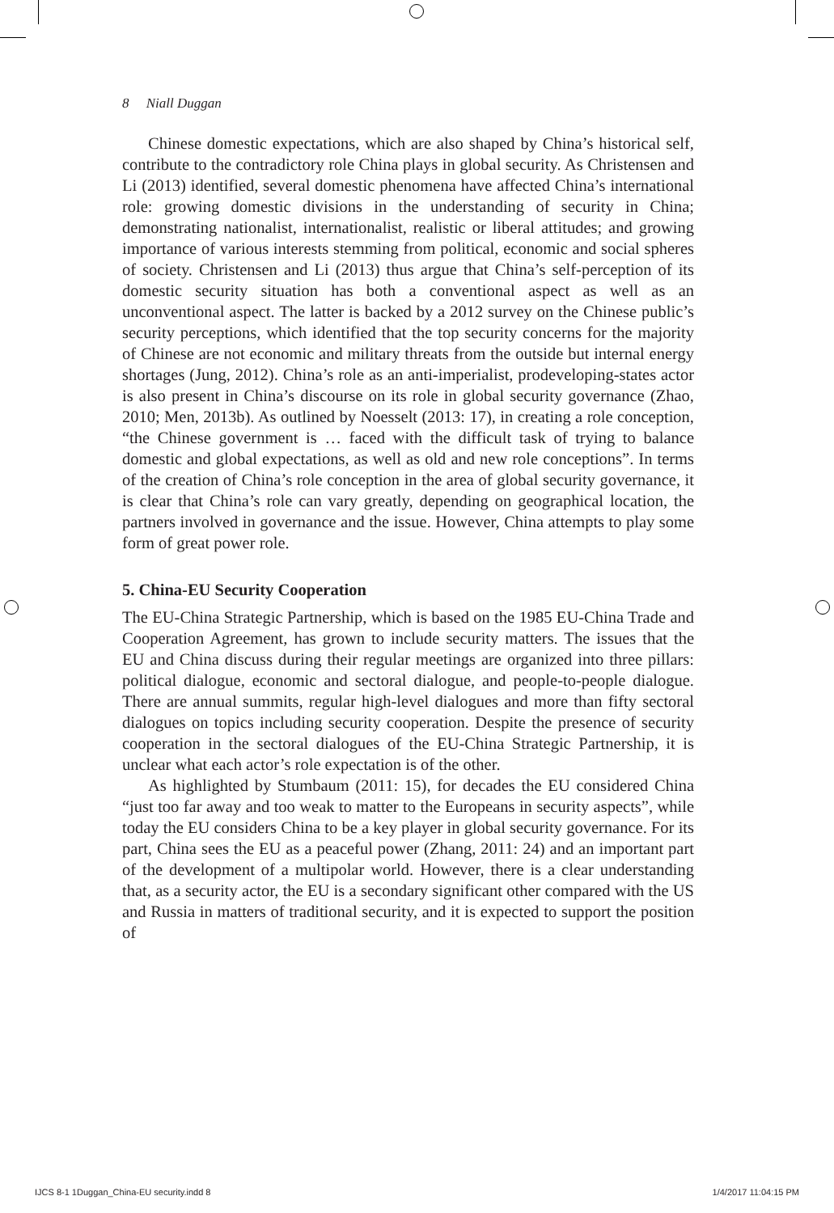8 Niall Duggan
Chinese domestic expectations, which are also shaped by China’s historical self, contribute to the contradictory role China plays in global security. As Christensen and Li (2013) identified, several domestic phenomena have affected China’s international role: growing domestic divisions in the understanding of security in China; demonstrating nationalist, internationalist, realistic or liberal attitudes; and growing importance of various interests stemming from political, economic and social spheres of society. Christensen and Li (2013) thus argue that China’s self-perception of its domestic security situation has both a conventional aspect as well as an unconventional aspect. The latter is backed by a 2012 survey on the Chinese public’s security perceptions, which identified that the top security concerns for the majority of Chinese are not economic and military threats from the outside but internal energy shortages (Jung, 2012). China’s role as an anti-imperialist, prodeveloping-states actor is also present in China’s discourse on its role in global security governance (Zhao, 2010; Men, 2013b). As outlined by Noesselt (2013: 17), in creating a role conception, “the Chinese government is … faced with the difficult task of trying to balance domestic and global expectations, as well as old and new role conceptions”. In terms of the creation of China’s role conception in the area of global security governance, it is clear that China’s role can vary greatly, depending on geographical location, the partners involved in governance and the issue. However, China attempts to play some form of great power role.
5. China-EU Security Cooperation
The EU-China Strategic Partnership, which is based on the 1985 EU-China Trade and Cooperation Agreement, has grown to include security matters. The issues that the EU and China discuss during their regular meetings are organized into three pillars: political dialogue, economic and sectoral dialogue, and people-to-people dialogue. There are annual summits, regular high-level dialogues and more than fifty sectoral dialogues on topics including security cooperation. Despite the presence of security cooperation in the sectoral dialogues of the EU-China Strategic Partnership, it is unclear what each actor’s role expectation is of the other.
As highlighted by Stumbaum (2011: 15), for decades the EU considered China “just too far away and too weak to matter to the Europeans in security aspects”, while today the EU considers China to be a key player in global security governance. For its part, China sees the EU as a peaceful power (Zhang, 2011: 24) and an important part of the development of a multipolar world. However, there is a clear understanding that, as a security actor, the EU is a secondary significant other compared with the US and Russia in matters of traditional security, and it is expected to support the position of
IJCS 8-1 1Duggan_China-EU security.indd 8 1/4/2017 11:04:15 PM